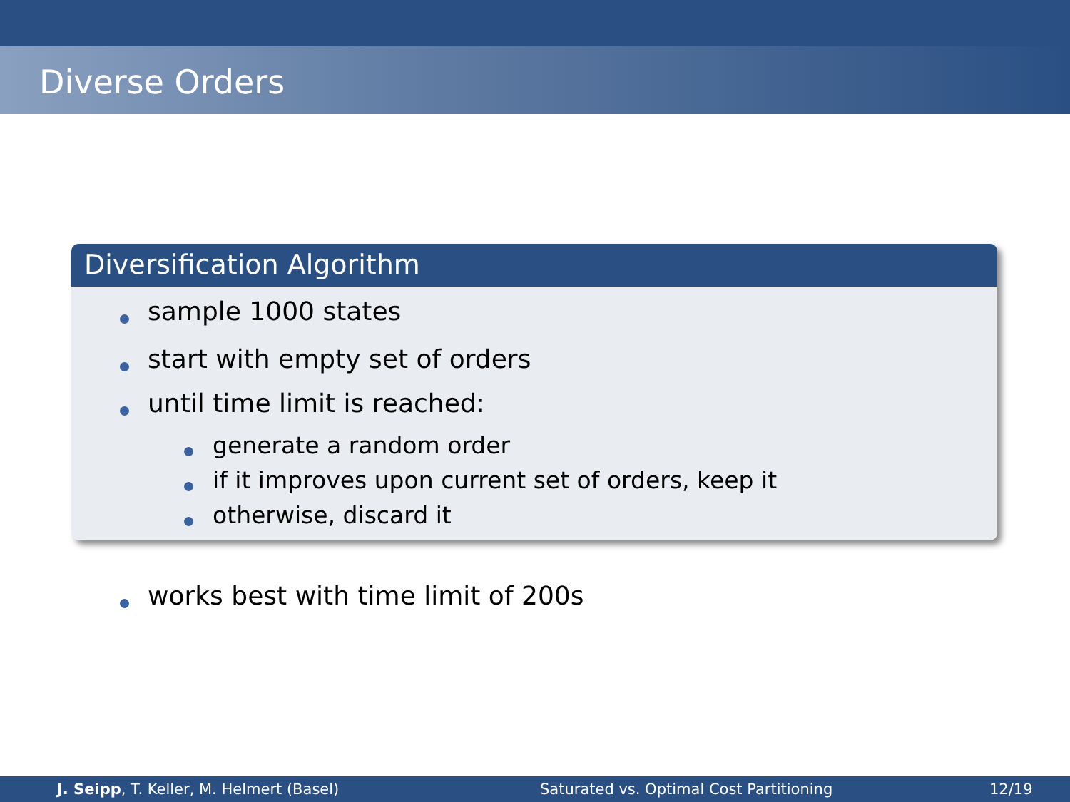Diverse Orders
Diversification Algorithm
sample 1000 states
start with empty set of orders
until time limit is reached:
generate a random order
if it improves upon current set of orders, keep it
otherwise, discard it
works best with time limit of 200s
J. Seipp, T. Keller, M. Helmert (Basel) Saturated vs. Optimal Cost Partitioning 12/19